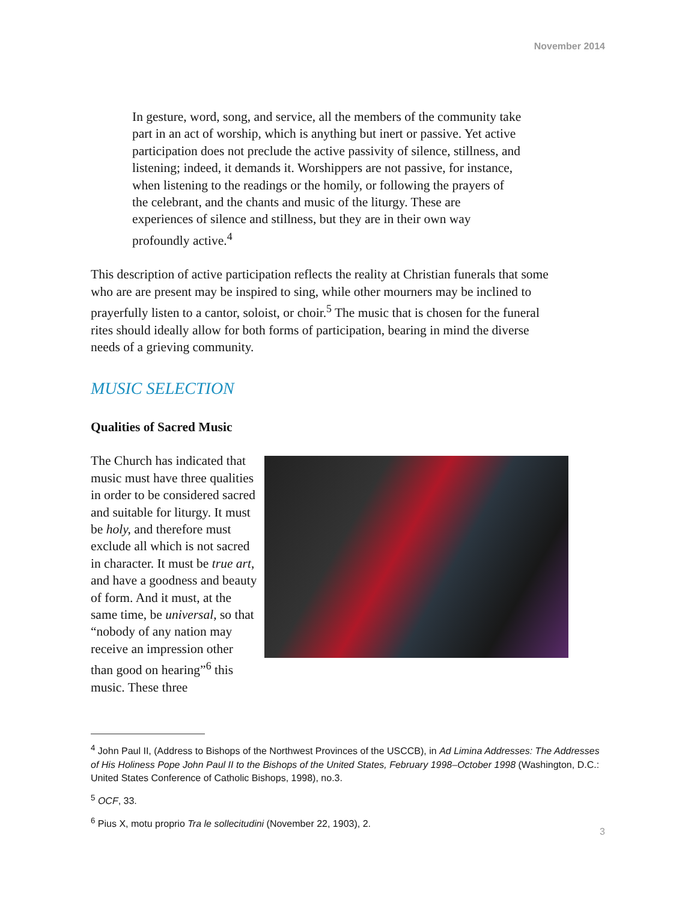November 2014
In gesture, word, song, and service, all the members of the community take part in an act of worship, which is anything but inert or passive. Yet active participation does not preclude the active passivity of silence, stillness, and listening; indeed, it demands it. Worshippers are not passive, for instance, when listening to the readings or the homily, or following the prayers of the celebrant, and the chants and music of the liturgy. These are experiences of silence and stillness, but they are in their own way profoundly active.<sup>4</sup>
This description of active participation reflects the reality at Christian funerals that some who are are present may be inspired to sing, while other mourners may be inclined to prayerfully listen to a cantor, soloist, or choir.<sup>5</sup> The music that is chosen for the funeral rites should ideally allow for both forms of participation, bearing in mind the diverse needs of a grieving community.
MUSIC SELECTION
Qualities of Sacred Music
The Church has indicated that music must have three qualities in order to be considered sacred and suitable for liturgy. It must be holy, and therefore must exclude all which is not sacred in character. It must be true art, and have a goodness and beauty of form. And it must, at the same time, be universal, so that “nobody of any nation may receive an impression other than good on hearing”<sup>6</sup> this music. These three
<sup>4</sup> John Paul II, (Address to Bishops of the Northwest Provinces of the USCCB), in Ad Limina Addresses: The Addresses of His Holiness Pope John Paul II to the Bishops of the United States, February 1998–October 1998 (Washington, D.C.: United States Conference of Catholic Bishops, 1998), no.3.
<sup>5</sup> OCF, 33.
<sup>6</sup> Pius X, motu proprio Tra le sollecitudini (November 22, 1903), 2.
3